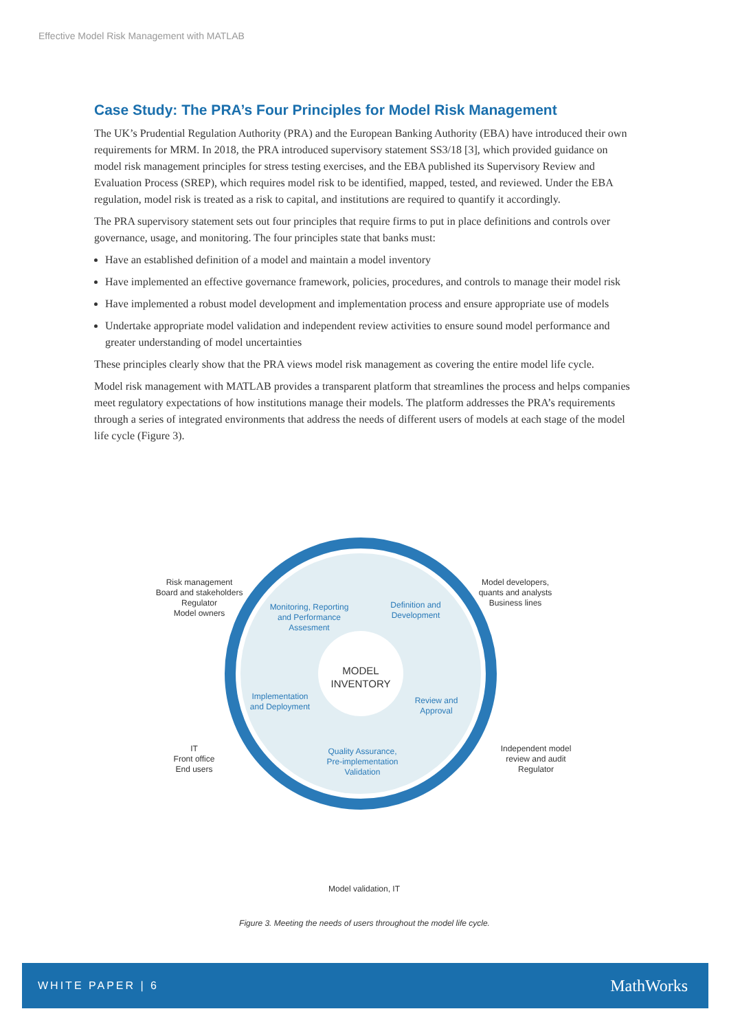Effective Model Risk Management with MATLAB
Case Study: The PRA’s Four Principles for Model Risk Management
The UK’s Prudential Regulation Authority (PRA) and the European Banking Authority (EBA) have introduced their own requirements for MRM. In 2018, the PRA introduced supervisory statement SS3/18 [3], which provided guidance on model risk management principles for stress testing exercises, and the EBA published its Supervisory Review and Evaluation Process (SREP), which requires model risk to be identified, mapped, tested, and reviewed. Under the EBA regulation, model risk is treated as a risk to capital, and institutions are required to quantify it accordingly.
The PRA supervisory statement sets out four principles that require firms to put in place definitions and controls over governance, usage, and monitoring. The four principles state that banks must:
Have an established definition of a model and maintain a model inventory
Have implemented an effective governance framework, policies, procedures, and controls to manage their model risk
Have implemented a robust model development and implementation process and ensure appropriate use of models
Undertake appropriate model validation and independent review activities to ensure sound model performance and greater understanding of model uncertainties
These principles clearly show that the PRA views model risk management as covering the entire model life cycle.
Model risk management with MATLAB provides a transparent platform that streamlines the process and helps companies meet regulatory expectations of how institutions manage their models. The platform addresses the PRA’s requirements through a series of integrated environments that address the needs of different users of models at each stage of the model life cycle (Figure 3).
Risk management
Board and stakeholders
Regulator
Model owners
Model developers,
quants and analysts
Business lines
IT
Front office
End users
Independent model
review and audit
Regulator
Model validation, IT
Monitoring, Reporting and Performance Assesment
Definition and Development
Implementation and Deployment
Review and Approval
Quality Assurance, Pre-implementation Validation
MODEL
INVENTORY
Figure 3. Meeting the needs of users throughout the model life cycle.
WHITE PAPER | 6 MathWorks